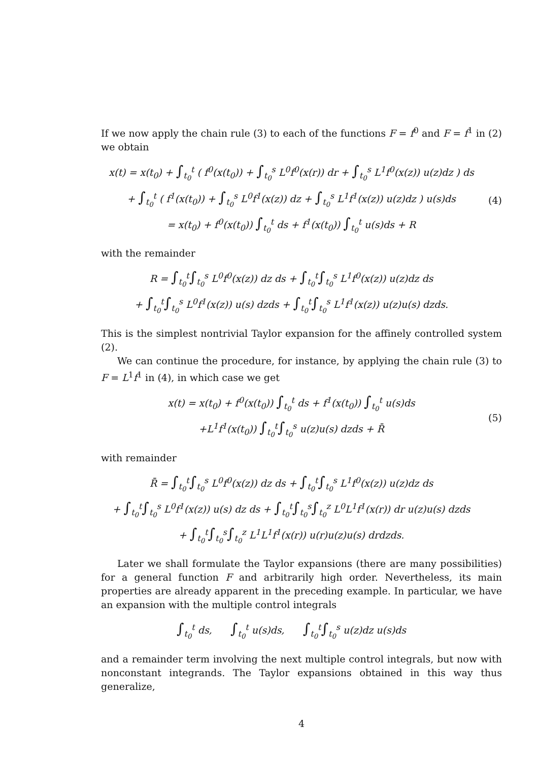If we now apply the chain rule (3) to each of the functions F = f<sup>0</sup> and F = f<sup>1</sup> in (2) we obtain
x(t) = x(t<sub>0</sub>) + ∫<sub>t<sub>0</sub></sub><sup>t</sup> ( f<sup>0</sup>(x(t<sub>0</sub>)) + ∫<sub>t<sub>0</sub></sub><sup>s</sup> L<sup>0</sup>f<sup>0</sup>(x(r)) dr + ∫<sub>t<sub>0</sub></sub><sup>s</sup> L<sup>1</sup>f<sup>0</sup>(x(z)) u(z)dz ) ds
+ ∫<sub>t<sub>0</sub></sub><sup>t</sup> ( f<sup>1</sup>(x(t<sub>0</sub>)) + ∫<sub>t<sub>0</sub></sub><sup>s</sup> L<sup>0</sup>f<sup>1</sup>(x(z)) dz + ∫<sub>t<sub>0</sub></sub><sup>s</sup> L<sup>1</sup>f<sup>1</sup>(x(z)) u(z)dz ) u(s)ds
= x(t<sub>0</sub>) + f<sup>0</sup>(x(t<sub>0</sub>)) ∫<sub>t<sub>0</sub></sub><sup>t</sup> ds + f<sup>1</sup>(x(t<sub>0</sub>)) ∫<sub>t<sub>0</sub></sub><sup>t</sup> u(s)ds + R
(4)
with the remainder
R = ∫<sub>t<sub>0</sub></sub><sup>t</sup>∫<sub>t<sub>0</sub></sub><sup>s</sup> L<sup>0</sup>f<sup>0</sup>(x(z)) dz ds + ∫<sub>t<sub>0</sub></sub><sup>t</sup>∫<sub>t<sub>0</sub></sub><sup>s</sup> L<sup>1</sup>f<sup>0</sup>(x(z)) u(z)dz ds
+ ∫<sub>t<sub>0</sub></sub><sup>t</sup>∫<sub>t<sub>0</sub></sub><sup>s</sup> L<sup>0</sup>f<sup>1</sup>(x(z)) u(s) dzds + ∫<sub>t<sub>0</sub></sub><sup>t</sup>∫<sub>t<sub>0</sub></sub><sup>s</sup> L<sup>1</sup>f<sup>1</sup>(x(z)) u(z)u(s) dzds.
This is the simplest nontrivial Taylor expansion for the affinely controlled system (2).
We can continue the procedure, for instance, by applying the chain rule (3) to F = L<sup>1</sup>f<sup>1</sup> in (4), in which case we get
x(t) = x(t<sub>0</sub>) + f<sup>0</sup>(x(t<sub>0</sub>)) ∫<sub>t<sub>0</sub></sub><sup>t</sup> ds + f<sup>1</sup>(x(t<sub>0</sub>)) ∫<sub>t<sub>0</sub></sub><sup>t</sup> u(s)ds
+L<sup>1</sup>f<sup>1</sup>(x(t<sub>0</sub>)) ∫<sub>t<sub>0</sub></sub><sup>t</sup>∫<sub>t<sub>0</sub></sub><sup>s</sup> u(z)u(s) dzds + R̄
(5)
with remainder
R̄ = ∫<sub>t<sub>0</sub></sub><sup>t</sup>∫<sub>t<sub>0</sub></sub><sup>s</sup> L<sup>0</sup>f<sup>0</sup>(x(z)) dz ds + ∫<sub>t<sub>0</sub></sub><sup>t</sup>∫<sub>t<sub>0</sub></sub><sup>s</sup> L<sup>1</sup>f<sup>0</sup>(x(z)) u(z)dz ds
+ ∫<sub>t<sub>0</sub></sub><sup>t</sup>∫<sub>t<sub>0</sub></sub><sup>s</sup> L<sup>0</sup>f<sup>1</sup>(x(z)) u(s) dz ds + ∫<sub>t<sub>0</sub></sub><sup>t</sup>∫<sub>t<sub>0</sub></sub><sup>s</sup>∫<sub>t<sub>0</sub></sub><sup>z</sup> L<sup>0</sup>L<sup>1</sup>f<sup>1</sup>(x(r)) dr u(z)u(s) dzds
+ ∫<sub>t<sub>0</sub></sub><sup>t</sup>∫<sub>t<sub>0</sub></sub><sup>s</sup>∫<sub>t<sub>0</sub></sub><sup>z</sup> L<sup>1</sup>L<sup>1</sup>f<sup>1</sup>(x(r)) u(r)u(z)u(s) drdzds.
Later we shall formulate the Taylor expansions (there are many possibilities) for a general function F and arbitrarily high order. Nevertheless, its main properties are already apparent in the preceding example. In particular, we have an expansion with the multiple control integrals
∫<sub>t<sub>0</sub></sub><sup>t</sup> ds, ∫<sub>t<sub>0</sub></sub><sup>t</sup> u(s)ds, ∫<sub>t<sub>0</sub></sub><sup>t</sup>∫<sub>t<sub>0</sub></sub><sup>s</sup> u(z)dz u(s)ds
and a remainder term involving the next multiple control integrals, but now with nonconstant integrands. The Taylor expansions obtained in this way thus generalize,
4